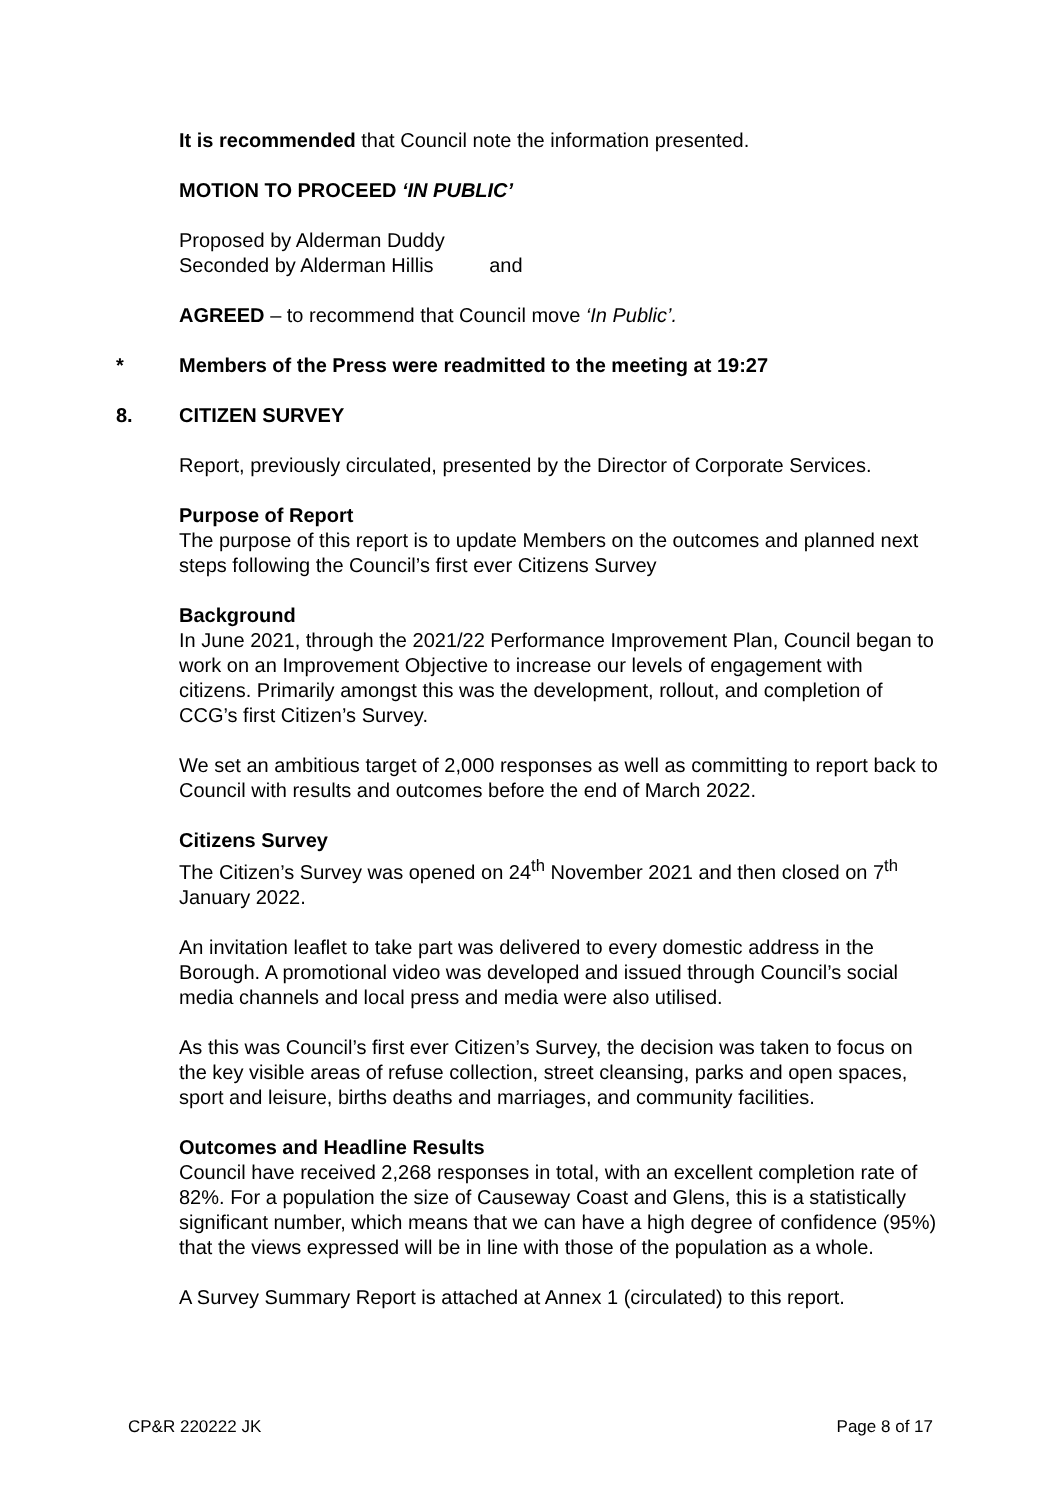It is recommended that Council note the information presented.
MOTION TO PROCEED ‘IN PUBLIC’
Proposed by Alderman Duddy
Seconded by Alderman Hillis and
AGREED – to recommend that Council move ‘In Public’.
* Members of the Press were readmitted to the meeting at 19:27
8. CITIZEN SURVEY
Report, previously circulated, presented by the Director of Corporate Services.
Purpose of Report
The purpose of this report is to update Members on the outcomes and planned next steps following the Council’s first ever Citizens Survey
Background
In June 2021, through the 2021/22 Performance Improvement Plan, Council began to work on an Improvement Objective to increase our levels of engagement with citizens. Primarily amongst this was the development, rollout, and completion of CCG’s first Citizen’s Survey.
We set an ambitious target of 2,000 responses as well as committing to report back to Council with results and outcomes before the end of March 2022.
Citizens Survey
The Citizen’s Survey was opened on 24<sup>th</sup> November 2021 and then closed on 7<sup>th</sup> January 2022.
An invitation leaflet to take part was delivered to every domestic address in the Borough. A promotional video was developed and issued through Council’s social media channels and local press and media were also utilised.
As this was Council’s first ever Citizen’s Survey, the decision was taken to focus on the key visible areas of refuse collection, street cleansing, parks and open spaces, sport and leisure, births deaths and marriages, and community facilities.
Outcomes and Headline Results
Council have received 2,268 responses in total, with an excellent completion rate of 82%. For a population the size of Causeway Coast and Glens, this is a statistically significant number, which means that we can have a high degree of confidence (95%) that the views expressed will be in line with those of the population as a whole.
A Survey Summary Report is attached at Annex 1 (circulated) to this report.
CP&R 220222 JK Page 8 of 17